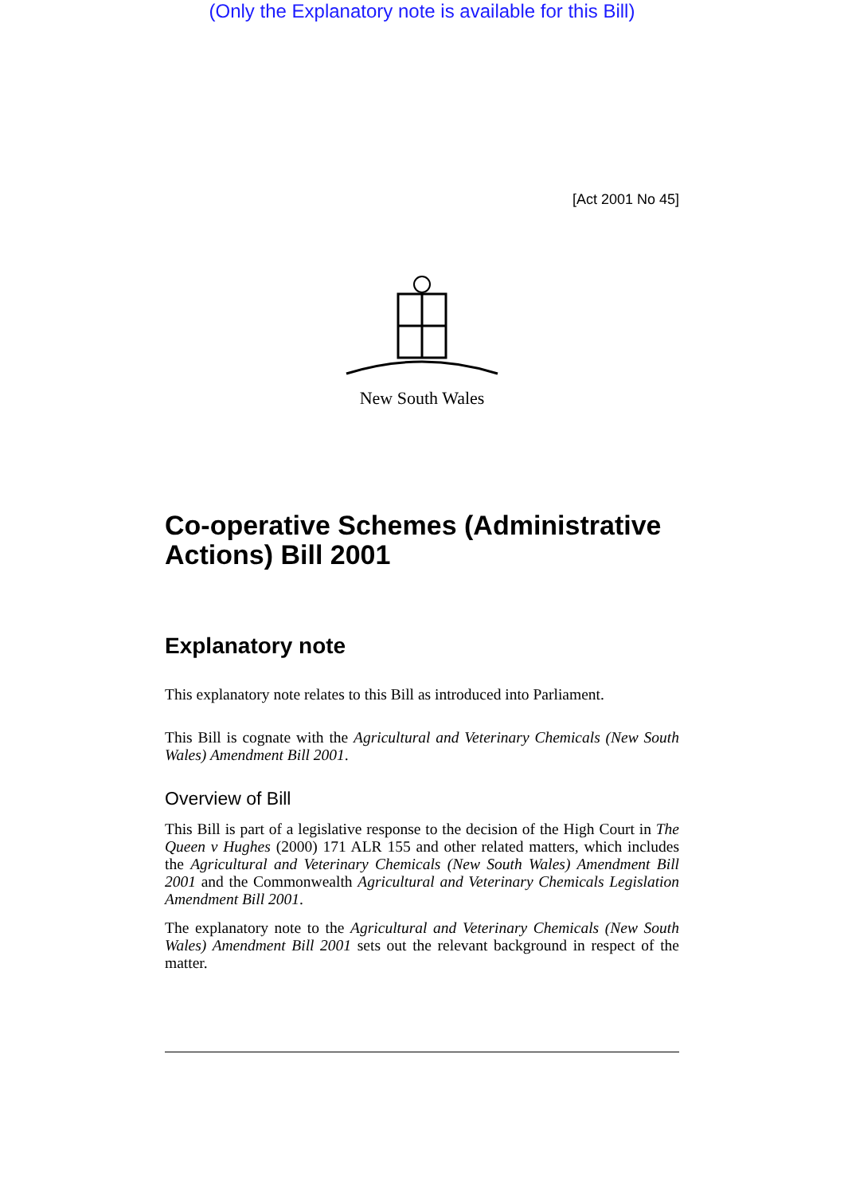(Only the Explanatory note is available for this Bill)
[Act 2001 No 45]
New South Wales
Co-operative Schemes (Administrative Actions) Bill 2001
Explanatory note
This explanatory note relates to this Bill as introduced into Parliament.
This Bill is cognate with the Agricultural and Veterinary Chemicals (New South Wales) Amendment Bill 2001.
Overview of Bill
This Bill is part of a legislative response to the decision of the High Court in The Queen v Hughes (2000) 171 ALR 155 and other related matters, which includes the Agricultural and Veterinary Chemicals (New South Wales) Amendment Bill 2001 and the Commonwealth Agricultural and Veterinary Chemicals Legislation Amendment Bill 2001.
The explanatory note to the Agricultural and Veterinary Chemicals (New South Wales) Amendment Bill 2001 sets out the relevant background in respect of the matter.